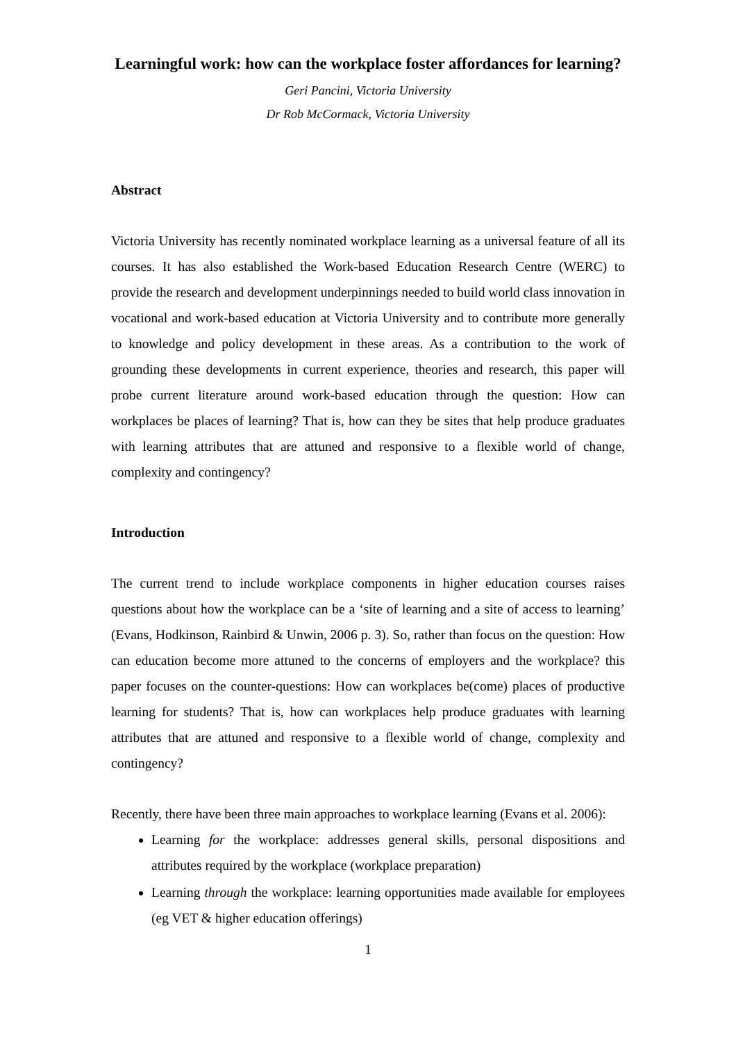Learningful work: how can the workplace foster affordances for learning?
Geri Pancini, Victoria University
Dr Rob McCormack, Victoria University
Abstract
Victoria University has recently nominated workplace learning as a universal feature of all its courses. It has also established the Work-based Education Research Centre (WERC) to provide the research and development underpinnings needed to build world class innovation in vocational and work-based education at Victoria University and to contribute more generally to knowledge and policy development in these areas. As a contribution to the work of grounding these developments in current experience, theories and research, this paper will probe current literature around work-based education through the question: How can workplaces be places of learning? That is, how can they be sites that help produce graduates with learning attributes that are attuned and responsive to a flexible world of change, complexity and contingency?
Introduction
The current trend to include workplace components in higher education courses raises questions about how the workplace can be a ‘site of learning and a site of access to learning’ (Evans, Hodkinson, Rainbird & Unwin, 2006 p. 3). So, rather than focus on the question: How can education become more attuned to the concerns of employers and the workplace? this paper focuses on the counter-questions: How can workplaces be(come) places of productive learning for students? That is, how can workplaces help produce graduates with learning attributes that are attuned and responsive to a flexible world of change, complexity and contingency?
Recently, there have been three main approaches to workplace learning (Evans et al. 2006):
Learning for the workplace: addresses general skills, personal dispositions and attributes required by the workplace (workplace preparation)
Learning through the workplace: learning opportunities made available for employees (eg VET & higher education offerings)
1